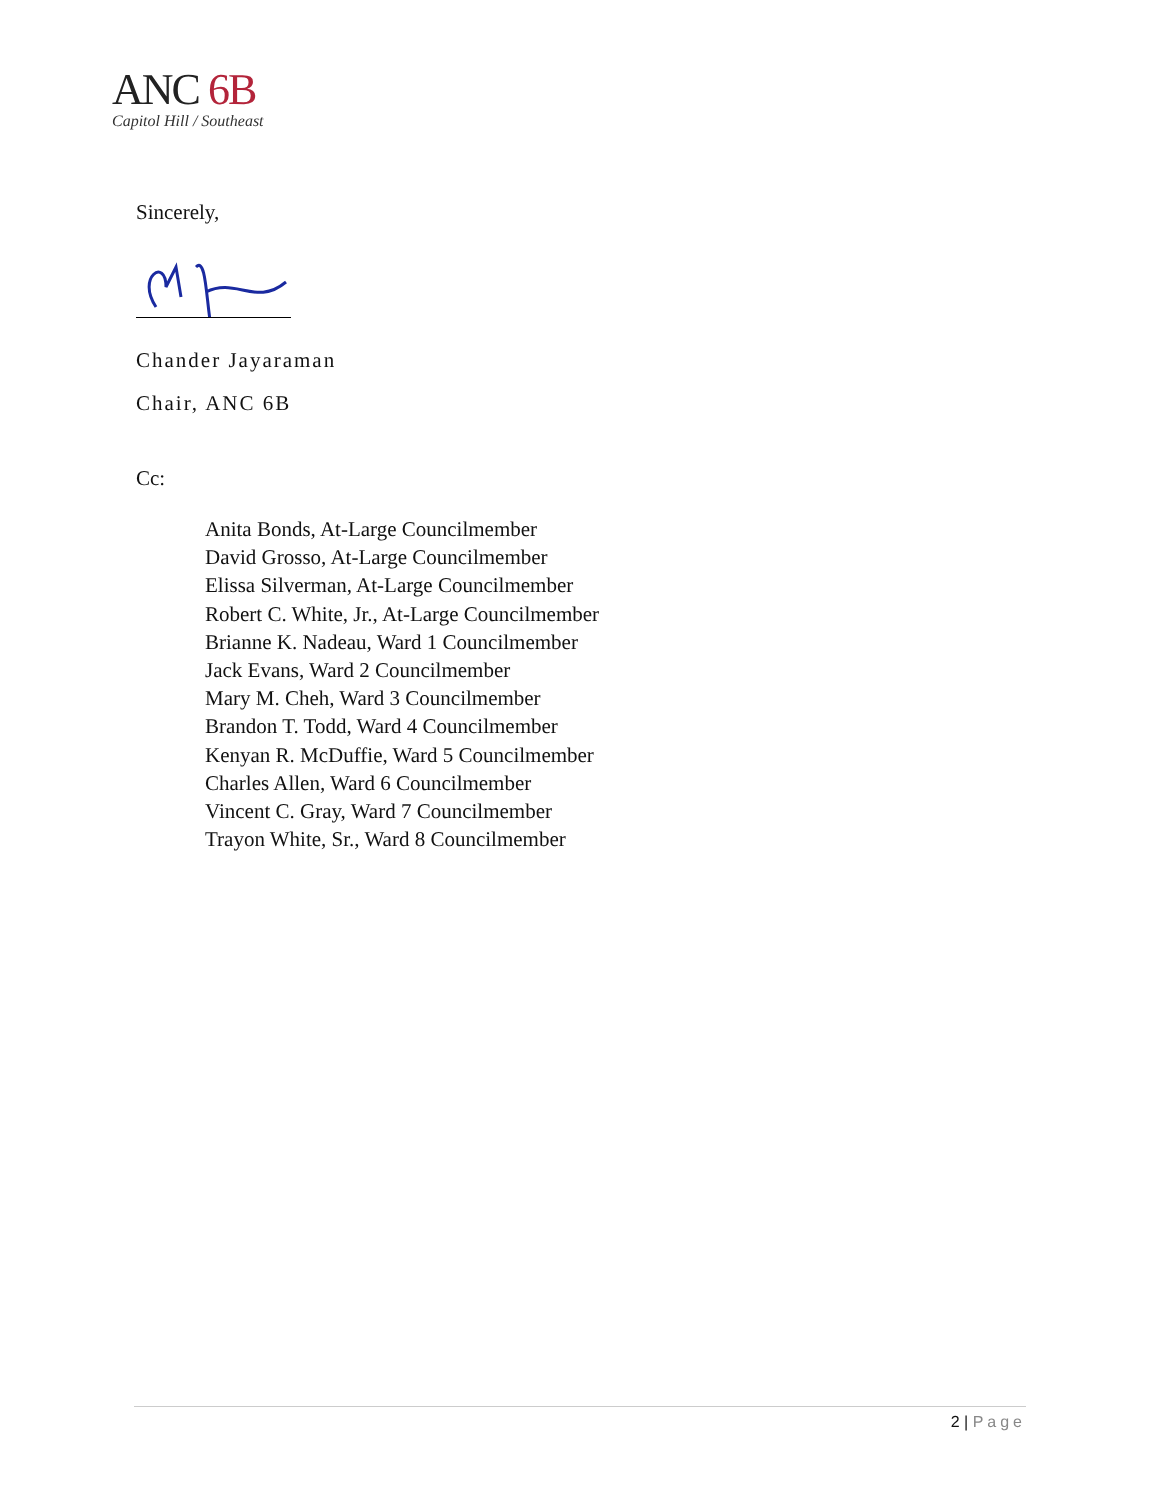ANC 6B
Capitol Hill / Southeast
Sincerely,
Chander Jayaraman
Chair, ANC 6B
Cc:
Anita Bonds, At-Large Councilmember
David Grosso, At-Large Councilmember
Elissa Silverman, At-Large Councilmember
Robert C. White, Jr., At-Large Councilmember
Brianne K. Nadeau, Ward 1 Councilmember
Jack Evans, Ward 2 Councilmember
Mary M. Cheh, Ward 3 Councilmember
Brandon T. Todd, Ward 4 Councilmember
Kenyan R. McDuffie, Ward 5 Councilmember
Charles Allen, Ward 6 Councilmember
Vincent C. Gray, Ward 7 Councilmember
Trayon White, Sr., Ward 8 Councilmember
2 | Page